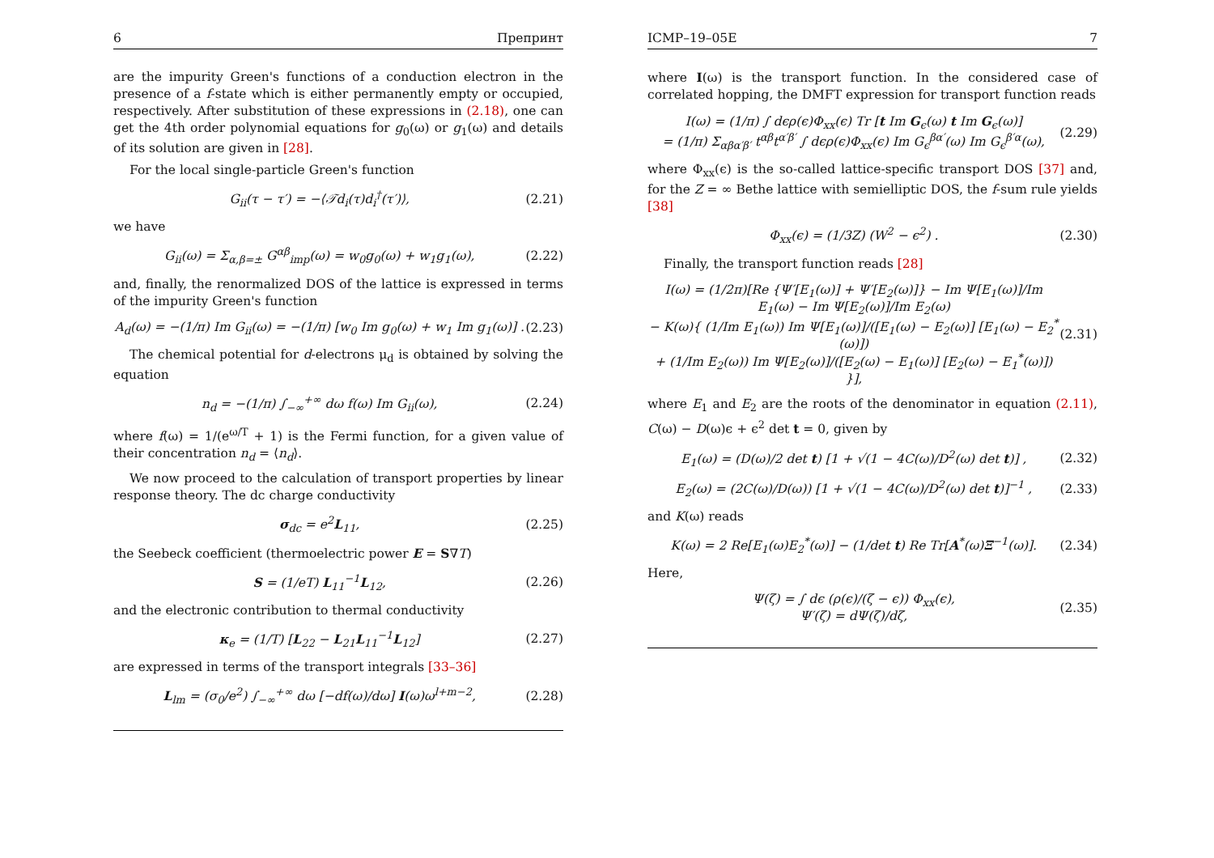6 Препринт
are the impurity Green's functions of a conduction electron in the presence of a f-state which is either permanently empty or occupied, respectively. After substitution of these expressions in (2.18), one can get the 4th order polynomial equations for g<sub>0</sub>(ω) or g<sub>1</sub>(ω) and details of its solution are given in [28].
For the local single-particle Green's function
G<sub>ii</sub>(τ − τ′) = −⟨𝒯d<sub>i</sub>(τ)d<sub>i</sub><sup>†</sup>(τ′)⟩, (2.21)
we have
G<sub>ii</sub>(ω) = Σ<sub>α,β=±</sub> G<sup>αβ</sup><sub>imp</sub>(ω) = w<sub>0</sub>g<sub>0</sub>(ω) + w<sub>1</sub>g<sub>1</sub>(ω), (2.22)
and, finally, the renormalized DOS of the lattice is expressed in terms of the impurity Green's function
A<sub>d</sub>(ω) = −(1/π) Im G<sub>ii</sub>(ω) = −(1/π) [w<sub>0</sub> Im g<sub>0</sub>(ω) + w<sub>1</sub> Im g<sub>1</sub>(ω)] . (2.23)
The chemical potential for d-electrons μ<sub>d</sub> is obtained by solving the equation
n<sub>d</sub> = −(1/π) ∫<sub>−∞</sub><sup>+∞</sup> dω f(ω) Im G<sub>ii</sub>(ω), (2.24)
where f(ω) = 1/(e<sup>ω/T</sup> + 1) is the Fermi function, for a given value of their concentration n<sub>d</sub> = ⟨n<sub>d</sub>⟩.
We now proceed to the calculation of transport properties by linear response theory. The dc charge conductivity
σ<sub>dc</sub> = e<sup>2</sup>L<sub>11</sub>, (2.25)
the Seebeck coefficient (thermoelectric power E = S∇T)
S = (1/eT) L<sub>11</sub><sup>−1</sup>L<sub>12</sub>, (2.26)
and the electronic contribution to thermal conductivity
κ<sub>e</sub> = (1/T) [L<sub>22</sub> − L<sub>21</sub>L<sub>11</sub><sup>−1</sup>L<sub>12</sub>] (2.27)
are expressed in terms of the transport integrals [33–36]
L<sub>lm</sub> = (σ<sub>0</sub>/e<sup>2</sup>) ∫<sub>−∞</sub><sup>+∞</sup> dω [−df(ω)/dω] I(ω)ω<sup>l+m−2</sup>, (2.28)
ICMP–19–05E 7
where I(ω) is the transport function. In the considered case of correlated hopping, the DMFT expression for transport function reads
I(ω) = (1/π) ∫ dϵρ(ϵ)Φ<sub>xx</sub>(ϵ) Tr [t Im G<sub>ϵ</sub>(ω) t Im G<sub>ϵ</sub>(ω)]
= (1/π) Σ<sub>αβα′β′</sub> t<sup>αβ</sup>t<sup>α′β′</sup> ∫ dϵρ(ϵ)Φ<sub>xx</sub>(ϵ) Im G<sub>ϵ</sub><sup>βα′</sup>(ω) Im G<sub>ϵ</sub><sup>β′α</sup>(ω), (2.29)
where Φ<sub>xx</sub>(ϵ) is the so-called lattice-specific transport DOS [37] and, for the Z = ∞ Bethe lattice with semielliptic DOS, the f-sum rule yields [38]
Φ<sub>xx</sub>(ϵ) = (1/3Z) (W<sup>2</sup> − ϵ<sup>2</sup>) . (2.30)
Finally, the transport function reads [28]
I(ω) = (1/2π)[Re {Ψ′[E<sub>1</sub>(ω)] + Ψ′[E<sub>2</sub>(ω)]} − Im Ψ[E<sub>1</sub>(ω)]/Im E<sub>1</sub>(ω) − Im Ψ[E<sub>2</sub>(ω)]/Im E<sub>2</sub>(ω)
− K(ω){ (1/Im E<sub>1</sub>(ω)) Im Ψ[E<sub>1</sub>(ω)]/([E<sub>1</sub>(ω) − E<sub>2</sub>(ω)] [E<sub>1</sub>(ω) − E<sub>2</sub><sup>*</sup>(ω)])
+ (1/Im E<sub>2</sub>(ω)) Im Ψ[E<sub>2</sub>(ω)]/([E<sub>2</sub>(ω) − E<sub>1</sub>(ω)] [E<sub>2</sub>(ω) − E<sub>1</sub><sup>*</sup>(ω)]) }], (2.31)
where E<sub>1</sub> and E<sub>2</sub> are the roots of the denominator in equation (2.11), C(ω) − D(ω)ϵ + ϵ<sup>2</sup> det t = 0, given by
E<sub>1</sub>(ω) = (D(ω)/2 det t) [1 + √(1 − 4C(ω)/D<sup>2</sup>(ω) det t)] , (2.32)
E<sub>2</sub>(ω) = (2C(ω)/D(ω)) [1 + √(1 − 4C(ω)/D<sup>2</sup>(ω) det t)]<sup>−1</sup> , (2.33)
and K(ω) reads
K(ω) = 2 Re[E<sub>1</sub>(ω)E<sub>2</sub><sup>*</sup>(ω)] − (1/det t) Re Tr[A<sup>*</sup>(ω)Ξ<sup>−1</sup>(ω)]. (2.34)
Here,
Ψ(ζ) = ∫ dϵ (ρ(ϵ)/(ζ − ϵ)) Φ<sub>xx</sub>(ϵ),
Ψ′(ζ) = dΨ(ζ)/dζ, (2.35)